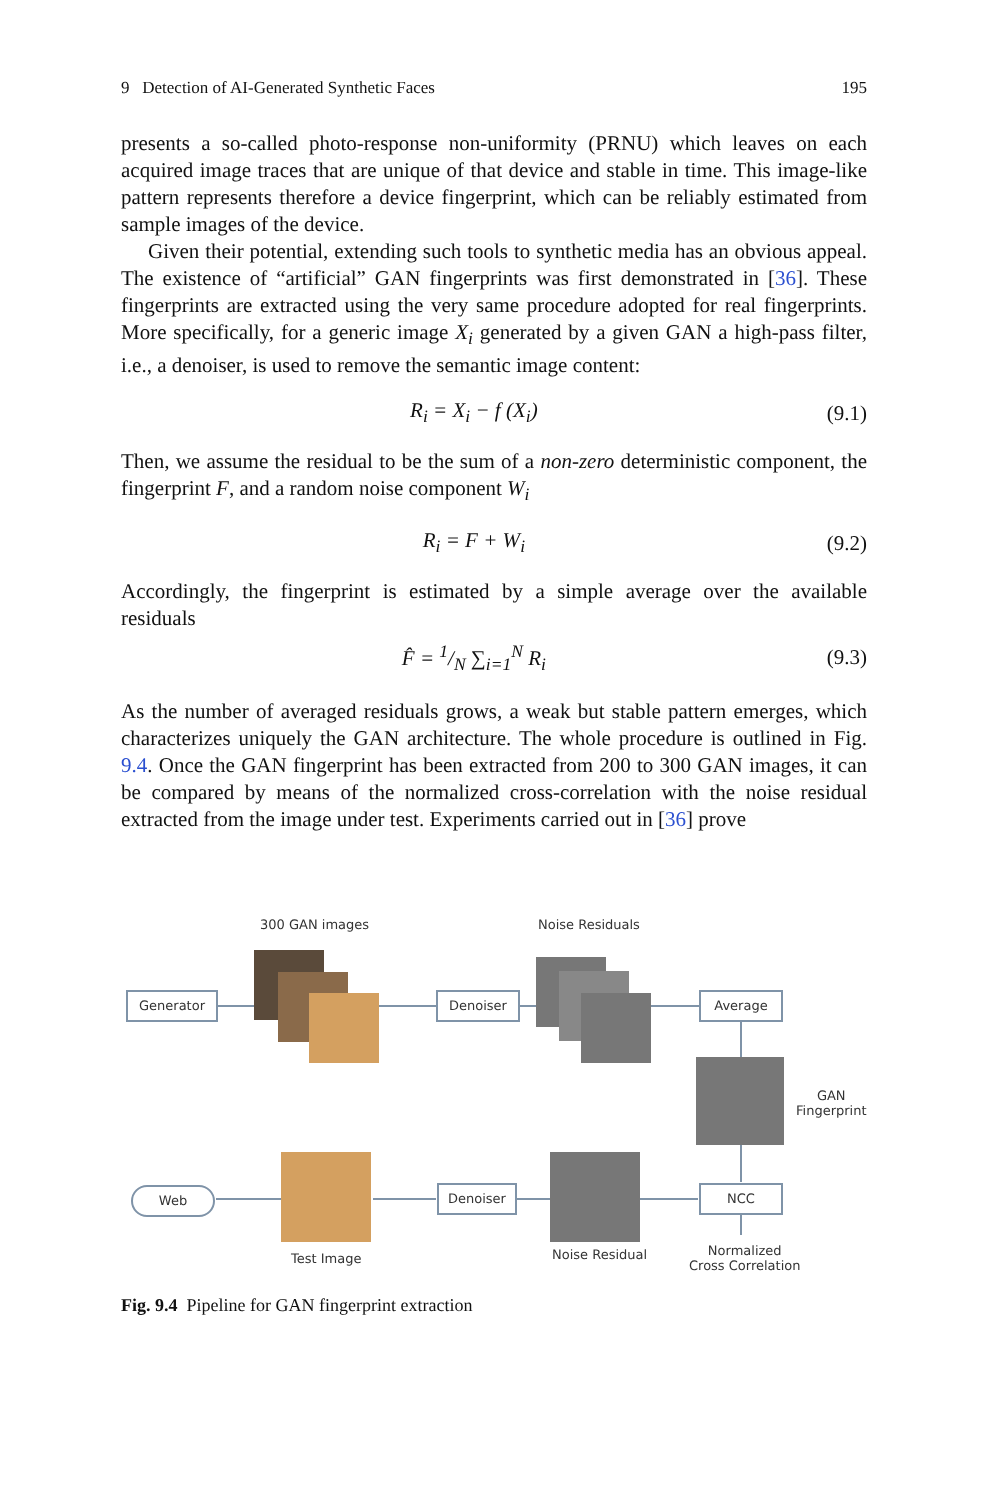9 Detection of AI-Generated Synthetic Faces 195
presents a so-called photo-response non-uniformity (PRNU) which leaves on each acquired image traces that are unique of that device and stable in time. This image-like pattern represents therefore a device fingerprint, which can be reliably estimated from sample images of the device.
Given their potential, extending such tools to synthetic media has an obvious appeal. The existence of “artificial” GAN fingerprints was first demonstrated in [36]. These fingerprints are extracted using the very same procedure adopted for real fingerprints. More specifically, for a generic image X<sub>i</sub> generated by a given GAN a high-pass filter, i.e., a denoiser, is used to remove the semantic image content:
R<sub>i</sub> = X<sub>i</sub> − f (X<sub>i</sub>) (9.1)
Then, we assume the residual to be the sum of a non-zero deterministic component, the fingerprint F, and a random noise component W<sub>i</sub>
R<sub>i</sub> = F + W<sub>i</sub> (9.2)
Accordingly, the fingerprint is estimated by a simple average over the available residuals
F̂ = 1/N ∑<sub>i=1</sub><sup>N</sup> R<sub>i</sub> (9.3)
As the number of averaged residuals grows, a weak but stable pattern emerges, which characterizes uniquely the GAN architecture. The whole procedure is outlined in Fig. 9.4. Once the GAN fingerprint has been extracted from 200 to 300 GAN images, it can be compared by means of the normalized cross-correlation with the noise residual extracted from the image under test. Experiments carried out in [36] prove
300 GAN images Noise Residuals
Generator Denoiser Average
GAN
Fingerprint
Web Denoiser NCC
Test Image Noise Residual
Normalized
Cross Correlation
Fig. 9.4 Pipeline for GAN fingerprint extraction